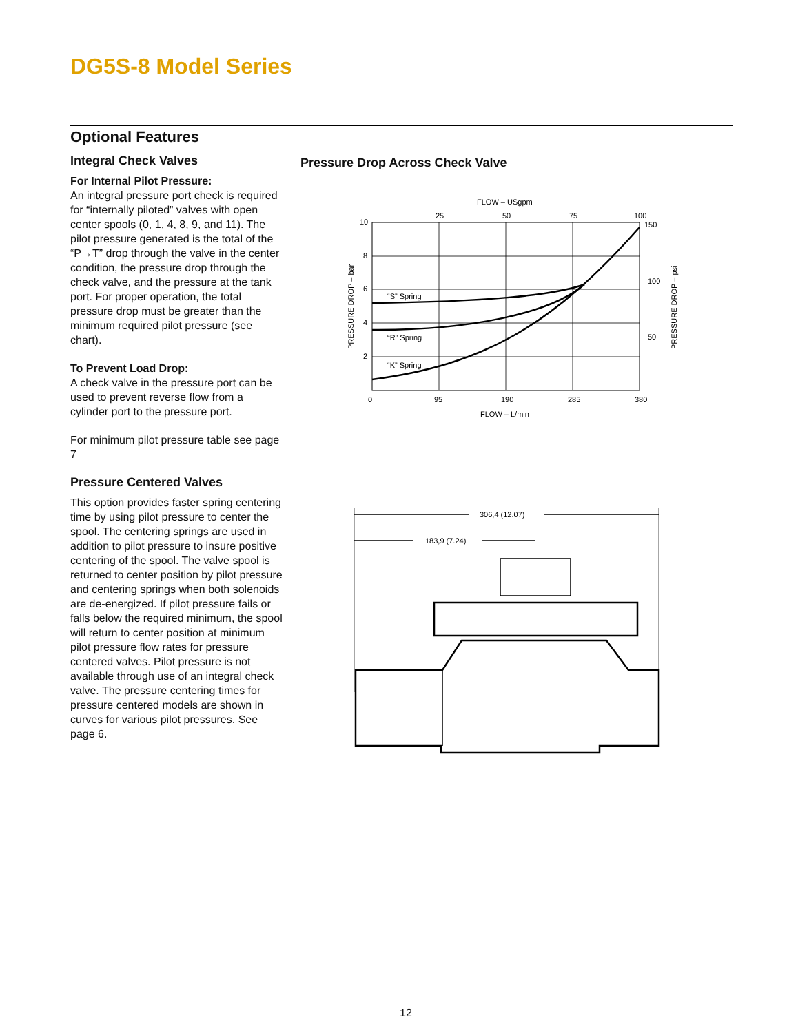DG5S-8 Model Series
Optional Features
Integral Check Valves
For Internal Pilot Pressure:
An integral pressure port check is required for “internally piloted” valves with open center spools (0, 1, 4, 8, 9, and 11). The pilot pressure generated is the total of the “P→T” drop through the valve in the center condition, the pressure drop through the check valve, and the pressure at the tank port. For proper operation, the total pressure drop must be greater than the minimum required pilot pressure (see chart).
To Prevent Load Drop:
A check valve in the pressure port can be used to prevent reverse flow from a cylinder port to the pressure port.
For minimum pilot pressure table see page 7
Pressure Centered Valves
This option provides faster spring centering time by using pilot pressure to center the spool. The centering springs are used in addition to pilot pressure to insure positive centering of the spool. The valve spool is returned to center position by pilot pressure and centering springs when both solenoids are de-energized. If pilot pressure fails or falls below the required minimum, the spool will return to center position at minimum pilot pressure flow rates for pressure centered valves. Pilot pressure is not available through use of an integral check valve. The pressure centering times for pressure centered models are shown in curves for various pilot pressures. See page 6.
Pressure Drop Across Check Valve
FLOW – USgpm
25
50
75
100
150
100
50
10
8
6
4
2
“S” Spring
“R” Spring
“K” Spring
0
95
190
285
380
FLOW – L/min
PRESSURE DROP – bar
PRESSURE DROP – psi
306,4 (12.07)
183,9 (7.24)
12